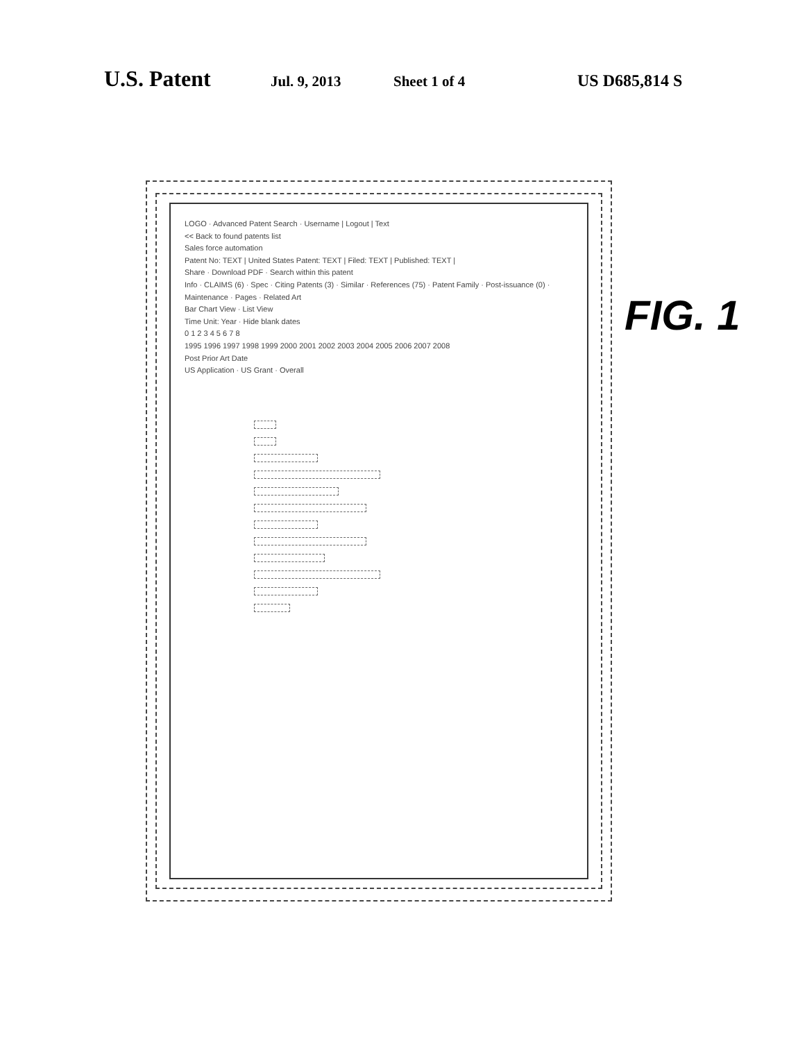U.S. Patent Jul. 9, 2013 Sheet 1 of 4 US D685,814 S
LOGO · Advanced Patent Search · Username | Logout | Text
<< Back to found patents list
Sales force automation
Patent No: TEXT | United States Patent: TEXT | Filed: TEXT | Published: TEXT |
Share · Download PDF · Search within this patent
Info · CLAIMS (6) · Spec · Citing Patents (3) · Similar · References (75) · Patent Family · Post-issuance (0) · Maintenance · Pages · Related Art
Bar Chart View · List View
Time Unit: Year · Hide blank dates
0 1 2 3 4 5 6 7 8
1995 1996 1997 1998 1999 2000 2001 2002 2003 2004 2005 2006 2007 2008
Post Prior Art Date
US Application · US Grant · Overall
FIG. 1